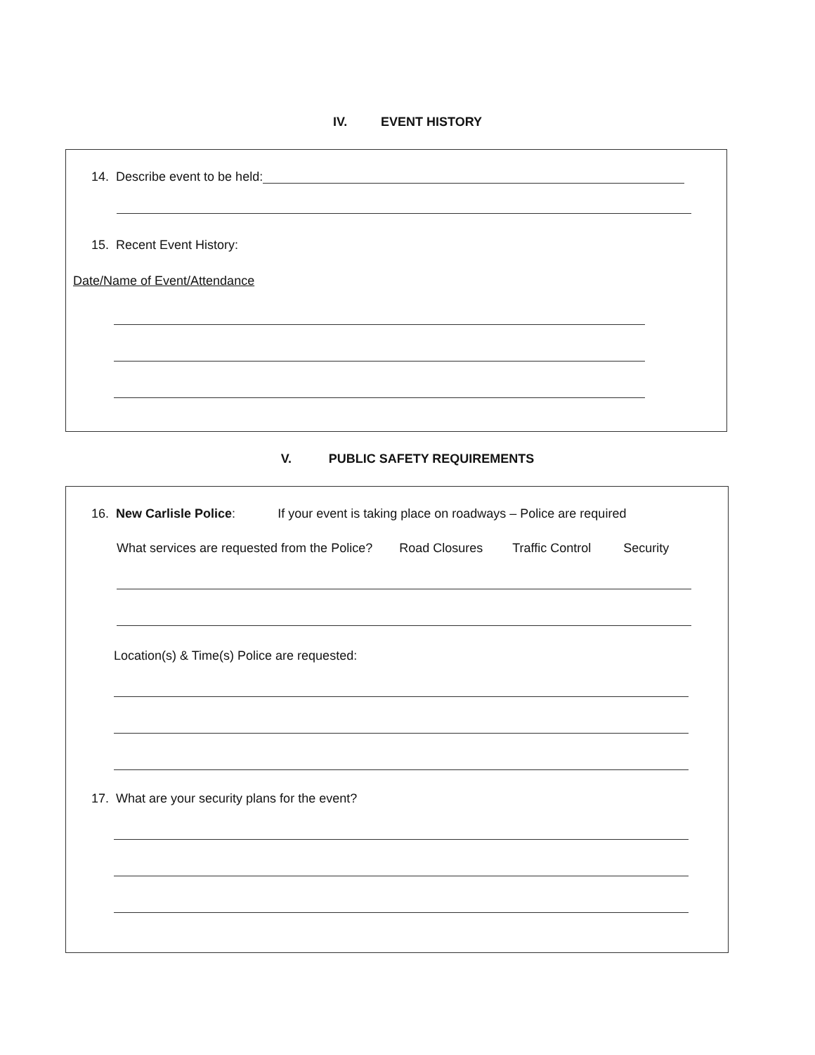IV. EVENT HISTORY
14. Describe event to be held:
15. Recent Event History:
Date/Name of Event/Attendance
V. PUBLIC SAFETY REQUIREMENTS
16. New Carlisle Police: If your event is taking place on roadways – Police are required
What services are requested from the Police? Road Closures Traffic Control Security
Location(s) & Time(s) Police are requested:
17. What are your security plans for the event?